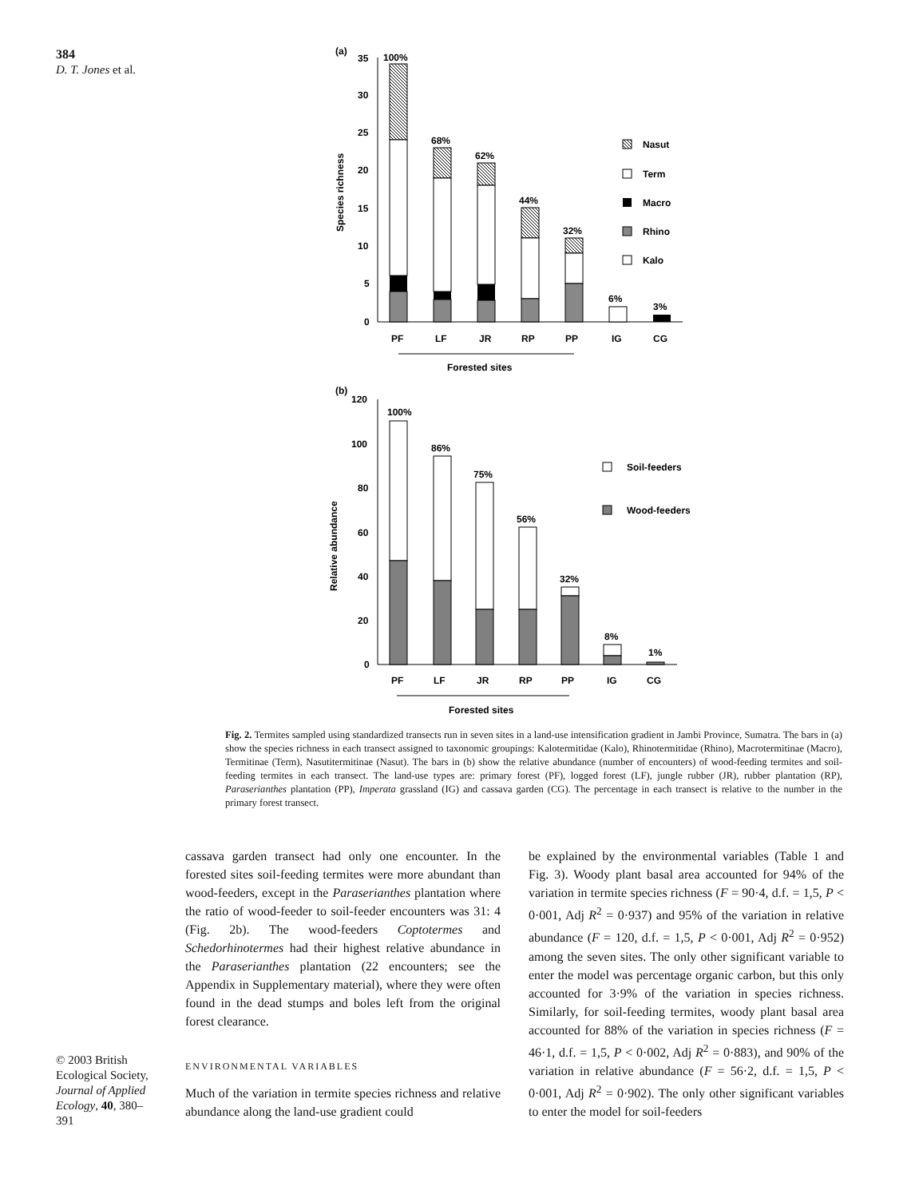384
D. T. Jones et al.
(a)
35
30
25
20
15
10
5
0
Species richness
100%
68%
62%
44%
32%
6%
3%
PF
LF
JR
RP
PP
IG
CG
Forested sites
Nasut
Term
Macro
Rhino
Kalo
(b)
120
100
80
60
40
20
0
Relative abundance
100%
86%
75%
56%
32%
8%
1%
PF
LF
JR
RP
PP
IG
CG
Forested sites
Soil-feeders
Wood-feeders
Fig. 2. Termites sampled using standardized transects run in seven sites in a land-use intensification gradient in Jambi Province, Sumatra. The bars in (a) show the species richness in each transect assigned to taxonomic groupings: Kalotermitidae (Kalo), Rhinotermitidae (Rhino), Macrotermitinae (Macro), Termitinae (Term), Nasutitermitinae (Nasut). The bars in (b) show the relative abundance (number of encounters) of wood-feeding termites and soil-feeding termites in each transect. The land-use types are: primary forest (PF), logged forest (LF), jungle rubber (JR), rubber plantation (RP), Paraserianthes plantation (PP), Imperata grassland (IG) and cassava garden (CG). The percentage in each transect is relative to the number in the primary forest transect.
© 2003 British Ecological Society, Journal of Applied Ecology, 40, 380–391
cassava garden transect had only one encounter. In the forested sites soil-feeding termites were more abundant than wood-feeders, except in the Paraserianthes plantation where the ratio of wood-feeder to soil-feeder encounters was 31: 4 (Fig. 2b). The wood-feeders Coptotermes and Schedorhinotermes had their highest relative abundance in the Paraserianthes plantation (22 encounters; see the Appendix in Supplementary material), where they were often found in the dead stumps and boles left from the original forest clearance.
ENVIRONMENTAL VARIABLES
Much of the variation in termite species richness and relative abundance along the land-use gradient could
be explained by the environmental variables (Table 1 and Fig. 3). Woody plant basal area accounted for 94% of the variation in termite species richness (F = 90·4, d.f. = 1,5, P < 0·001, Adj R<sup>2</sup> = 0·937) and 95% of the variation in relative abundance (F = 120, d.f. = 1,5, P < 0·001, Adj R<sup>2</sup> = 0·952) among the seven sites. The only other significant variable to enter the model was percentage organic carbon, but this only accounted for 3·9% of the variation in species richness. Similarly, for soil-feeding termites, woody plant basal area accounted for 88% of the variation in species richness (F = 46·1, d.f. = 1,5, P < 0·002, Adj R<sup>2</sup> = 0·883), and 90% of the variation in relative abundance (F = 56·2, d.f. = 1,5, P < 0·001, Adj R<sup>2</sup> = 0·902). The only other significant variables to enter the model for soil-feeders